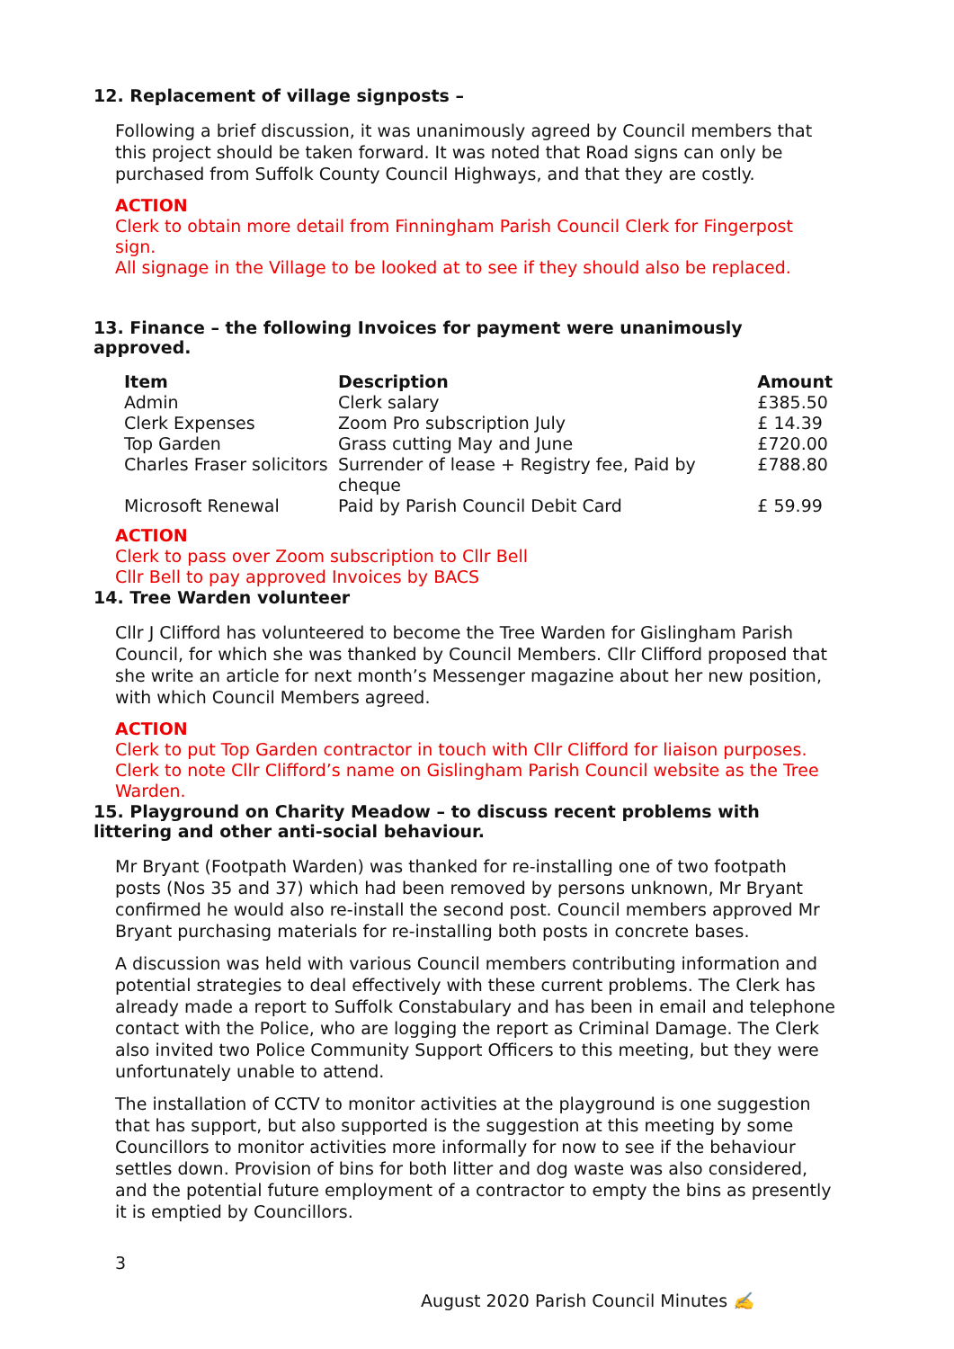12. Replacement of village signposts –
Following a brief discussion, it was unanimously agreed by Council members that this project should be taken forward. It was noted that Road signs can only be purchased from Suffolk County Council Highways, and that they are costly.
ACTION
Clerk to obtain more detail from Finningham Parish Council Clerk for Fingerpost sign.
All signage in the Village to be looked at to see if they should also be replaced.
13. Finance – the following Invoices for payment were unanimously approved.
| Item | Description | Amount |
| --- | --- | --- |
| Admin | Clerk salary | £385.50 |
| Clerk Expenses | Zoom Pro subscription July | £ 14.39 |
| Top Garden | Grass cutting May and June | £720.00 |
| Charles Fraser solicitors | Surrender of lease + Registry fee, Paid by cheque | £788.80 |
| Microsoft Renewal | Paid by Parish Council Debit Card | £ 59.99 |
ACTION
Clerk to pass over Zoom subscription to Cllr Bell
Cllr Bell to pay approved Invoices by BACS
14. Tree Warden volunteer
Cllr J Clifford has volunteered to become the Tree Warden for Gislingham Parish Council, for which she was thanked by Council Members. Cllr Clifford proposed that she write an article for next month’s Messenger magazine about her new position, with which Council Members agreed.
ACTION
Clerk to put Top Garden contractor in touch with Cllr Clifford for liaison purposes.
Clerk to note Cllr Clifford’s name on Gislingham Parish Council website as the Tree Warden.
15. Playground on Charity Meadow – to discuss recent problems with littering and other anti-social behaviour.
Mr Bryant (Footpath Warden) was thanked for re-installing one of two footpath posts (Nos 35 and 37) which had been removed by persons unknown, Mr Bryant confirmed he would also re-install the second post. Council members approved Mr Bryant purchasing materials for re-installing both posts in concrete bases.
A discussion was held with various Council members contributing information and potential strategies to deal effectively with these current problems. The Clerk has already made a report to Suffolk Constabulary and has been in email and telephone contact with the Police, who are logging the report as Criminal Damage. The Clerk also invited two Police Community Support Officers to this meeting, but they were unfortunately unable to attend.
The installation of CCTV to monitor activities at the playground is one suggestion that has support, but also supported is the suggestion at this meeting by some Councillors to monitor activities more informally for now to see if the behaviour settles down. Provision of bins for both litter and dog waste was also considered, and the potential future employment of a contractor to empty the bins as presently it is emptied by Councillors.
3
August 2020 Parish Council Minutes ✍